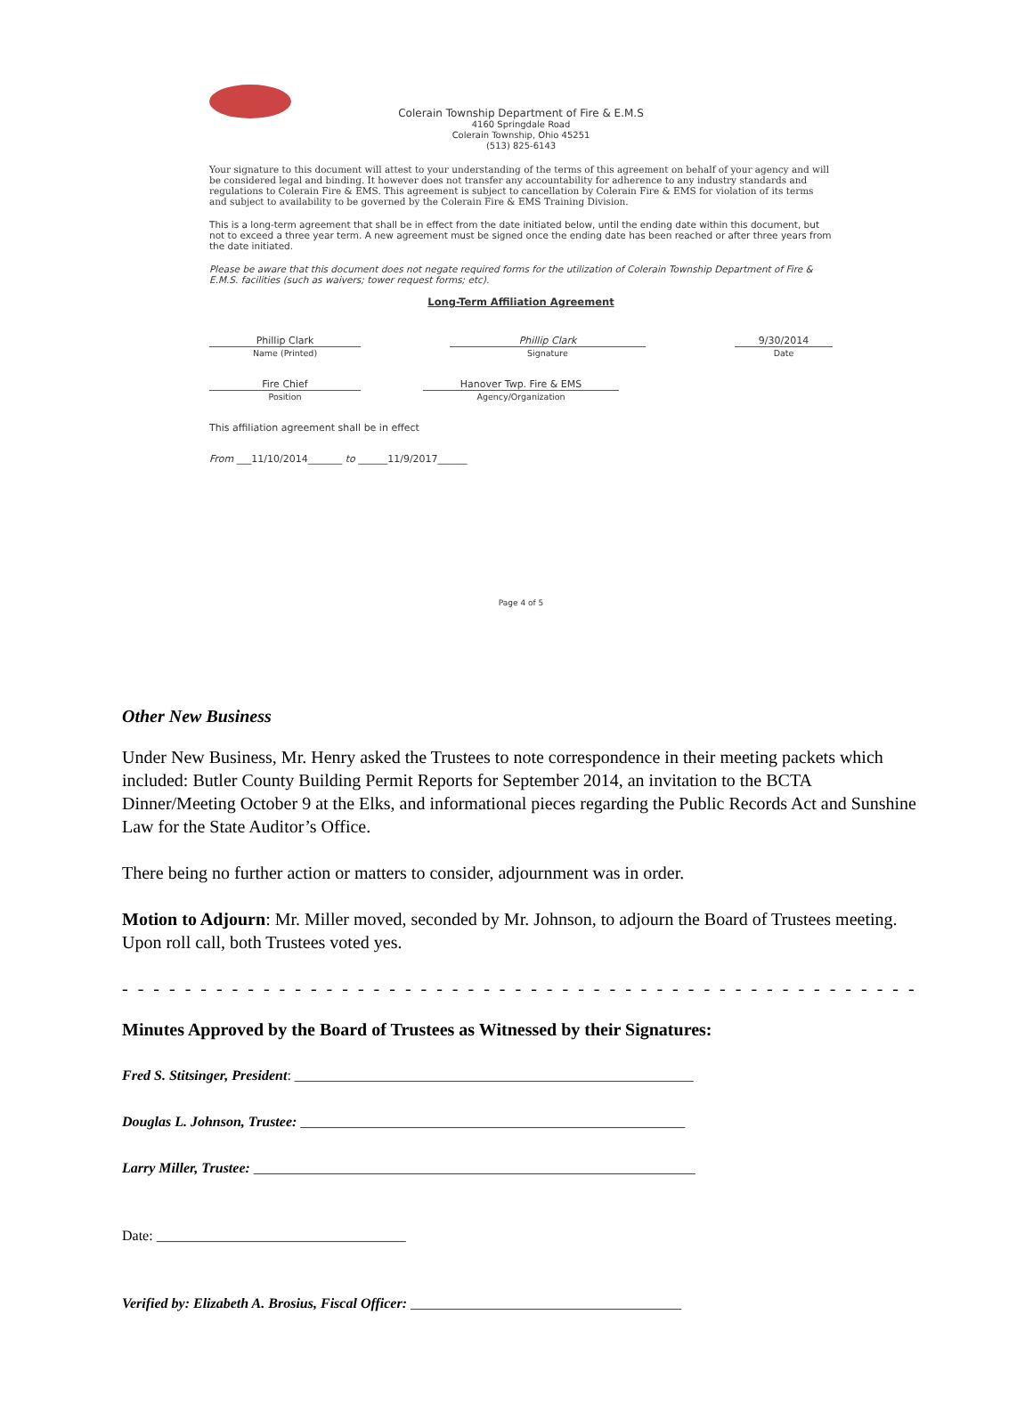Colerain Township Department of Fire & E.M.S
4160 Springdale Road
Colerain Township, Ohio 45251
(513) 825-6143
Your signature to this document will attest to your understanding of the terms of this agreement on behalf of your agency and will be considered legal and binding. It however does not transfer any accountability for adherence to any industry standards and regulations to Colerain Fire & EMS. This agreement is subject to cancellation by Colerain Fire & EMS for violation of its terms and subject to availability to be governed by the Colerain Fire & EMS Training Division.
This is a long-term agreement that shall be in effect from the date initiated below, until the ending date within this document, but not to exceed a three year term. A new agreement must be signed once the ending date has been reached or after three years from the date initiated.
Please be aware that this document does not negate required forms for the utilization of Colerain Township Department of Fire & E.M.S. facilities (such as waivers; tower request forms; etc).
Long-Term Affiliation Agreement
Phillip Clark
Name (Printed)
Phillip Clark
Signature
9/30/2014
Date
Fire Chief
Position
Hanover Twp. Fire & EMS
Agency/Organization
This affiliation agreement shall be in effect
From ___11/10/2014_______ to ______11/9/2017______
Page 4 of 5
Other New Business
Under New Business, Mr. Henry asked the Trustees to note correspondence in their meeting packets which included: Butler County Building Permit Reports for September 2014, an invitation to the BCTA Dinner/Meeting October 9 at the Elks, and informational pieces regarding the Public Records Act and Sunshine Law for the State Auditor’s Office.
There being no further action or matters to consider, adjournment was in order.
Motion to Adjourn: Mr. Miller moved, seconded by Mr. Johnson, to adjourn the Board of Trustees meeting. Upon roll call, both Trustees voted yes.
- - - - - - - - - - - - - - - - - - - - - - - - - - - - - - - - - - - - - - - - - - - - - - - - - - - - - - - - - - - - - - - - - - - - - - - - - - - - - - - - -
Minutes Approved by the Board of Trustees as Witnessed by their Signatures:
Fred S. Stitsinger, President: ________________________________________________________
Douglas L. Johnson, Trustee: ______________________________________________________
Larry Miller, Trustee: ______________________________________________________________
Date: ___________________________________
Verified by: Elizabeth A. Brosius, Fiscal Officer: ______________________________________